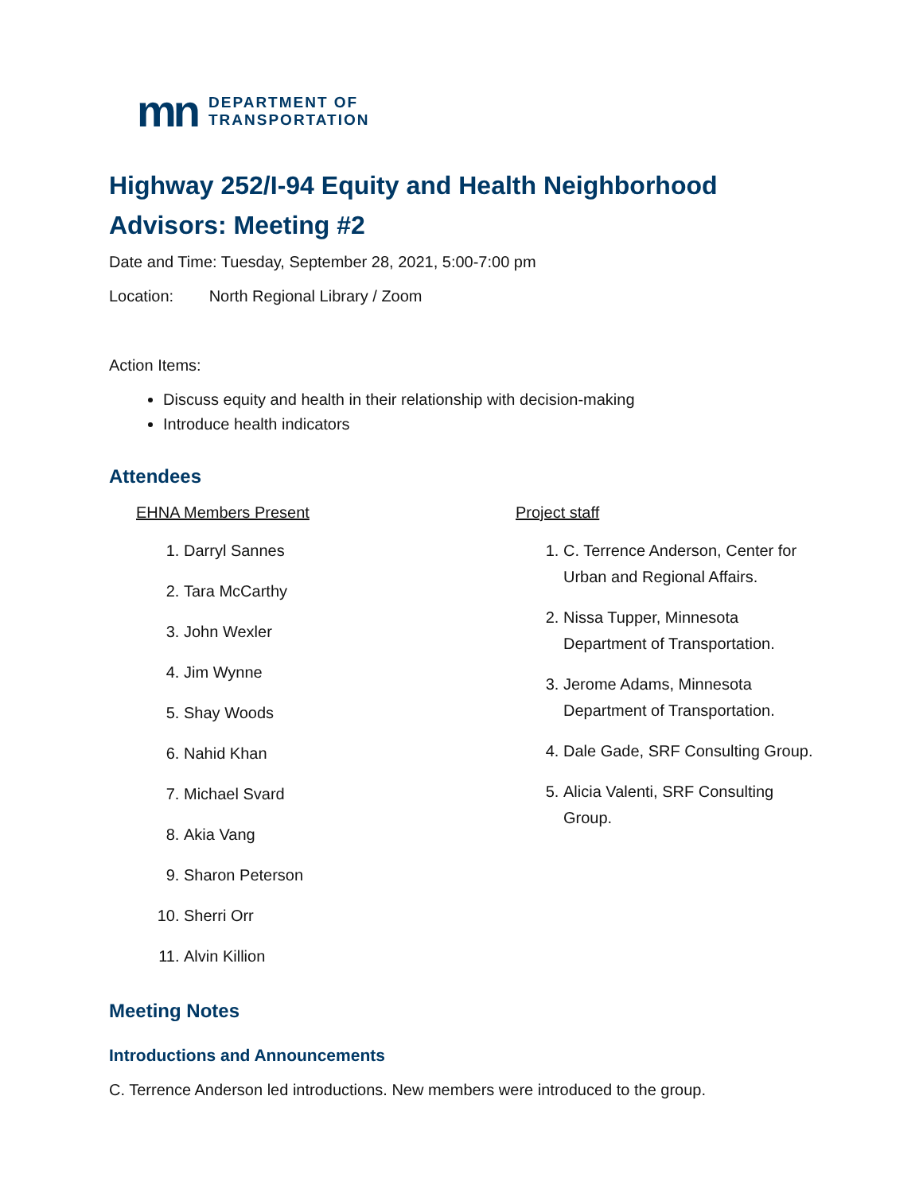mn
DEPARTMENT OF
TRANSPORTATION
Highway 252/I-94 Equity and Health Neighborhood Advisors: Meeting #2
Date and Time: Tuesday, September 28, 2021, 5:00-7:00 pm
Location: North Regional Library / Zoom
Action Items:
Discuss equity and health in their relationship with decision-making
Introduce health indicators
Attendees
EHNA Members Present
1. Darryl Sannes
2. Tara McCarthy
3. John Wexler
4. Jim Wynne
5. Shay Woods
6. Nahid Khan
7. Michael Svard
8. Akia Vang
9. Sharon Peterson
10. Sherri Orr
11. Alvin Killion
Project staff
1. C. Terrence Anderson, Center for Urban and Regional Affairs.
2. Nissa Tupper, Minnesota Department of Transportation.
3. Jerome Adams, Minnesota Department of Transportation.
4. Dale Gade, SRF Consulting Group.
5. Alicia Valenti, SRF Consulting Group.
Meeting Notes
Introductions and Announcements
C. Terrence Anderson led introductions. New members were introduced to the group.